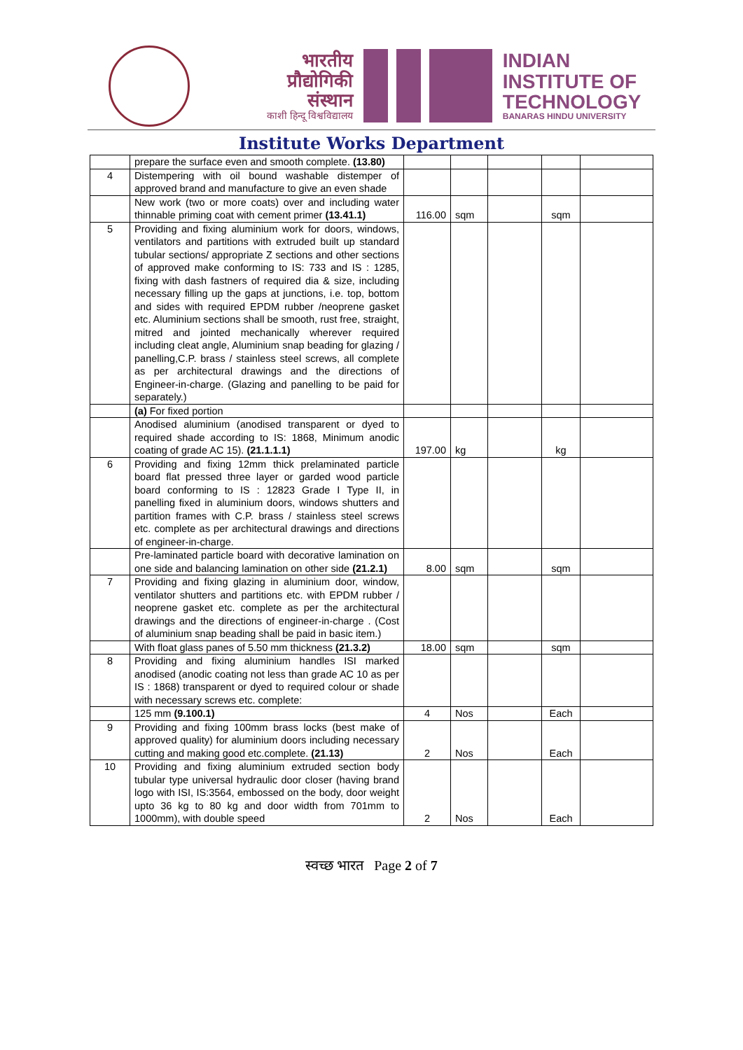भारतीय
प्रौद्योगिकी
संस्थान
काशी हिन्दू विश्वविद्यालय
INDIAN
INSTITUTE OF
TECHNOLOGY
BANARAS HINDU UNIVERSITY
Institute Works Department
| | prepare the surface even and smooth complete. (13.80) | | | | | |
| 4 | Distempering with oil bound washable distemper of approved brand and manufacture to give an even shade | | | | | |
| | New work (two or more coats) over and including water thinnable priming coat with cement primer (13.41.1) | 116.00 | sqm | | sqm | |
| 5 | Providing and fixing aluminium work for doors, windows, ventilators and partitions with extruded built up standard tubular sections/ appropriate Z sections and other sections of approved make conforming to IS: 733 and IS : 1285, fixing with dash fastners of required dia & size, including necessary filling up the gaps at junctions, i.e. top, bottom and sides with required EPDM rubber /neoprene gasket etc. Aluminium sections shall be smooth, rust free, straight, mitred and jointed mechanically wherever required including cleat angle, Aluminium snap beading for glazing / panelling,C.P. brass / stainless steel screws, all complete as per architectural drawings and the directions of Engineer-in-charge. (Glazing and panelling to be paid for separately.) | | | | | |
| | (a) For fixed portion | | | | | |
| | Anodised aluminium (anodised transparent or dyed to required shade according to IS: 1868, Minimum anodic coating of grade AC 15). (21.1.1.1) | 197.00 | kg | | kg | |
| 6 | Providing and fixing 12mm thick prelaminated particle board flat pressed three layer or garded wood particle board conforming to IS : 12823 Grade I Type II, in panelling fixed in aluminium doors, windows shutters and partition frames with C.P. brass / stainless steel screws etc. complete as per architectural drawings and directions of engineer-in-charge. | | | | | |
| | Pre-laminated particle board with decorative lamination on one side and balancing lamination on other side (21.2.1) | 8.00 | sqm | | sqm | |
| 7 | Providing and fixing glazing in aluminium door, window, ventilator shutters and partitions etc. with EPDM rubber / neoprene gasket etc. complete as per the architectural drawings and the directions of engineer-in-charge . (Cost of aluminium snap beading shall be paid in basic item.) | | | | | |
| | With float glass panes of 5.50 mm thickness (21.3.2) | 18.00 | sqm | | sqm | |
| 8 | Providing and fixing aluminium handles ISI marked anodised (anodic coating not less than grade AC 10 as per IS : 1868) transparent or dyed to required colour or shade with necessary screws etc. complete: | | | | | |
| | 125 mm (9.100.1) | 4 | Nos | | Each | |
| 9 | Providing and fixing 100mm brass locks (best make of approved quality) for aluminium doors including necessary cutting and making good etc.complete. (21.13) | 2 | Nos | | Each | |
| 10 | Providing and fixing aluminium extruded section body tubular type universal hydraulic door closer (having brand logo with ISI, IS:3564, embossed on the body, door weight upto 36 kg to 80 kg and door width from 701mm to 1000mm), with double speed | 2 | Nos | | Each | |
स्वच्छ भारत Page 2 of 7